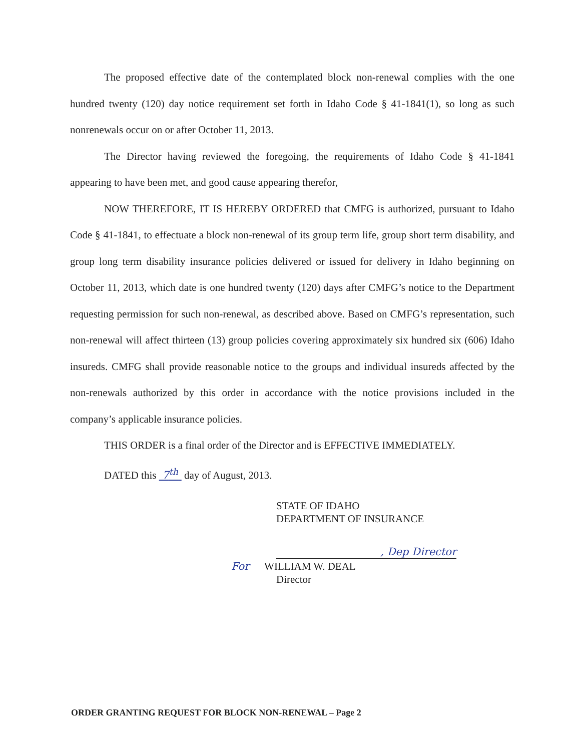The proposed effective date of the contemplated block non-renewal complies with the one hundred twenty (120) day notice requirement set forth in Idaho Code § 41-1841(1), so long as such nonrenewals occur on or after October 11, 2013.
The Director having reviewed the foregoing, the requirements of Idaho Code § 41-1841 appearing to have been met, and good cause appearing therefor,
NOW THEREFORE, IT IS HEREBY ORDERED that CMFG is authorized, pursuant to Idaho Code § 41-1841, to effectuate a block non-renewal of its group term life, group short term disability, and group long term disability insurance policies delivered or issued for delivery in Idaho beginning on October 11, 2013, which date is one hundred twenty (120) days after CMFG’s notice to the Department requesting permission for such non-renewal, as described above. Based on CMFG’s representation, such non-renewal will affect thirteen (13) group policies covering approximately six hundred six (606) Idaho insureds. CMFG shall provide reasonable notice to the groups and individual insureds affected by the non-renewals authorized by this order in accordance with the notice provisions included in the company’s applicable insurance policies.
THIS ORDER is a final order of the Director and is EFFECTIVE IMMEDIATELY.
DATED this 7<sup>th</sup> day of August, 2013.
STATE OF IDAHO
DEPARTMENT OF INSURANCE
, Dep Director
For WILLIAM W. DEAL
Director
ORDER GRANTING REQUEST FOR BLOCK NON-RENEWAL – Page 2